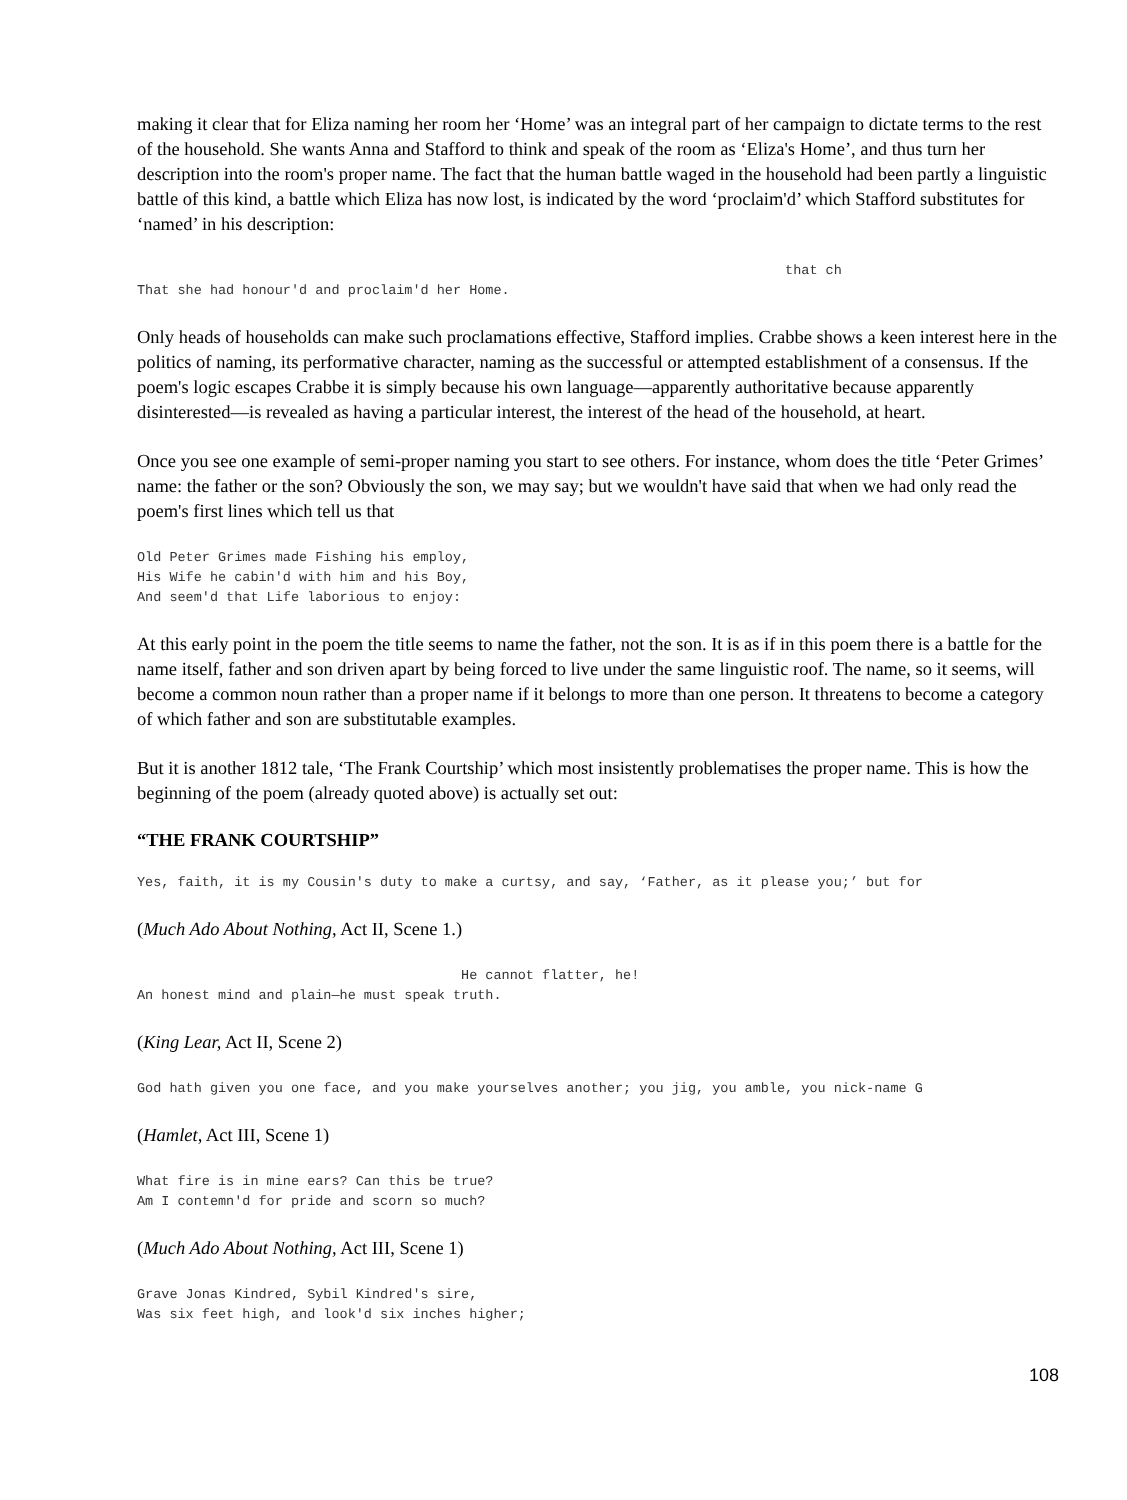making it clear that for Eliza naming her room her ‘Home’ was an integral part of her campaign to dictate terms to the rest of the household. She wants Anna and Stafford to think and speak of the room as ‘Eliza's Home’, and thus turn her description into the room's proper name. The fact that the human battle waged in the household had been partly a linguistic battle of this kind, a battle which Eliza has now lost, is indicated by the word ‘proclaim'd’ which Stafford substitutes for ‘named’ in his description:
                                                                                that ch
That she had honour'd and proclaim'd her Home.
Only heads of households can make such proclamations effective, Stafford implies. Crabbe shows a keen interest here in the politics of naming, its performative character, naming as the successful or attempted establishment of a consensus. If the poem's logic escapes Crabbe it is simply because his own language—apparently authoritative because apparently disinterested—is revealed as having a particular interest, the interest of the head of the household, at heart.
Once you see one example of semi-proper naming you start to see others. For instance, whom does the title ‘Peter Grimes’ name: the father or the son? Obviously the son, we may say; but we wouldn't have said that when we had only read the poem's first lines which tell us that
Old Peter Grimes made Fishing his employ,
His Wife he cabin'd with him and his Boy,
And seem'd that Life laborious to enjoy:
At this early point in the poem the title seems to name the father, not the son. It is as if in this poem there is a battle for the name itself, father and son driven apart by being forced to live under the same linguistic roof. The name, so it seems, will become a common noun rather than a proper name if it belongs to more than one person. It threatens to become a category of which father and son are substitutable examples.
But it is another 1812 tale, ‘The Frank Courtship’ which most insistently problematises the proper name. This is how the beginning of the poem (already quoted above) is actually set out:
“THE FRANK COURTSHIP”
Yes, faith, it is my Cousin's duty to make a curtsy, and say, ‘Father, as it please you;’ but for
(Much Ado About Nothing, Act II, Scene 1.)
                                        He cannot flatter, he!
An honest mind and plain—he must speak truth.
(King Lear, Act II, Scene 2)
God hath given you one face, and you make yourselves another; you jig, you amble, you nick-name G
(Hamlet, Act III, Scene 1)
What fire is in mine ears? Can this be true?
Am I contemn'd for pride and scorn so much?
(Much Ado About Nothing, Act III, Scene 1)
Grave Jonas Kindred, Sybil Kindred's sire,
Was six feet high, and look'd six inches higher;
108